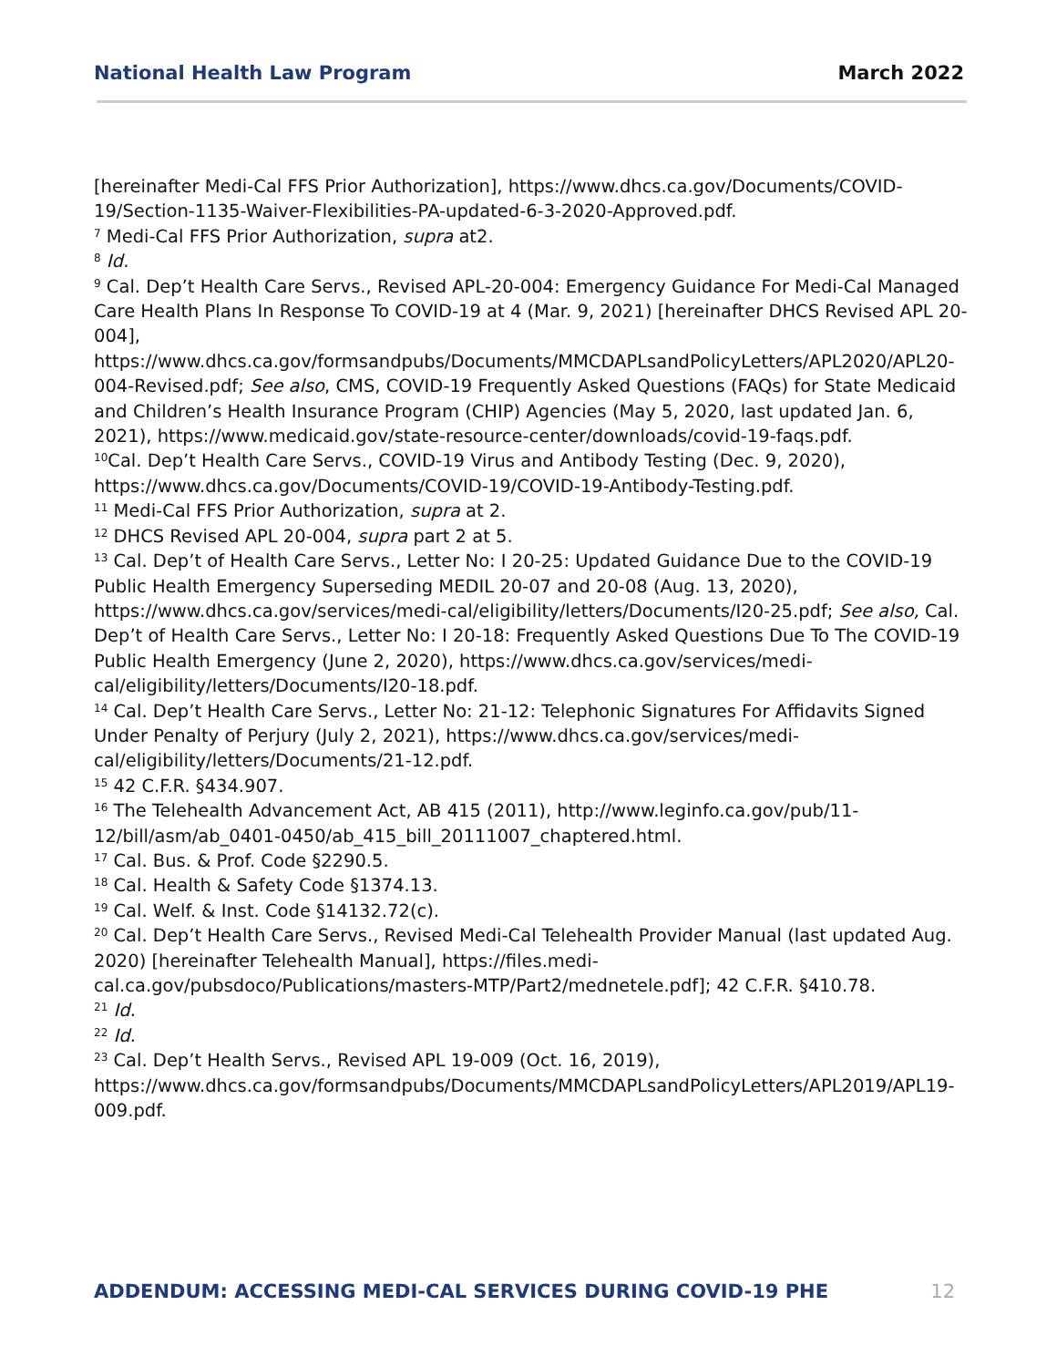National Health Law Program March 2022
[hereinafter Medi-Cal FFS Prior Authorization], https://www.dhcs.ca.gov/Documents/COVID-19/Section-1135-Waiver-Flexibilities-PA-updated-6-3-2020-Approved.pdf.
<sup>7</sup> Medi-Cal FFS Prior Authorization, supra at2.
<sup>8</sup> Id.
<sup>9</sup> Cal. Dep’t Health Care Servs., Revised APL-20-004: Emergency Guidance For Medi-Cal Managed Care Health Plans In Response To COVID-19 at 4 (Mar. 9, 2021) [hereinafter DHCS Revised APL 20-004], https://www.dhcs.ca.gov/formsandpubs/Documents/MMCDAPLsandPolicyLetters/APL2020/APL20-004-Revised.pdf; See also, CMS, COVID-19 Frequently Asked Questions (FAQs) for State Medicaid and Children’s Health Insurance Program (CHIP) Agencies (May 5, 2020, last updated Jan. 6, 2021), https://www.medicaid.gov/state-resource-center/downloads/covid-19-faqs.pdf.
<sup>10</sup> Cal. Dep’t Health Care Servs., COVID-19 Virus and Antibody Testing (Dec. 9, 2020), https://www.dhcs.ca.gov/Documents/COVID-19/COVID-19-Antibody-Testing.pdf.
<sup>11</sup> Medi-Cal FFS Prior Authorization, supra at 2.
<sup>12</sup> DHCS Revised APL 20-004, supra part 2 at 5.
<sup>13</sup> Cal. Dep’t of Health Care Servs., Letter No: I 20-25: Updated Guidance Due to the COVID-19 Public Health Emergency Superseding MEDIL 20-07 and 20-08 (Aug. 13, 2020), https://www.dhcs.ca.gov/services/medi-cal/eligibility/letters/Documents/I20-25.pdf; See also, Cal. Dep’t of Health Care Servs., Letter No: I 20-18: Frequently Asked Questions Due To The COVID-19 Public Health Emergency (June 2, 2020), https://www.dhcs.ca.gov/services/medi-cal/eligibility/letters/Documents/I20-18.pdf.
<sup>14</sup> Cal. Dep’t Health Care Servs., Letter No: 21-12: Telephonic Signatures For Affidavits Signed Under Penalty of Perjury (July 2, 2021), https://www.dhcs.ca.gov/services/medi-cal/eligibility/letters/Documents/21-12.pdf.
<sup>15</sup> 42 C.F.R. §434.907.
<sup>16</sup> The Telehealth Advancement Act, AB 415 (2011), http://www.leginfo.ca.gov/pub/11-12/bill/asm/ab_0401-0450/ab_415_bill_20111007_chaptered.html.
<sup>17</sup> Cal. Bus. & Prof. Code §2290.5.
<sup>18</sup> Cal. Health & Safety Code §1374.13.
<sup>19</sup> Cal. Welf. & Inst. Code §14132.72(c).
<sup>20</sup> Cal. Dep’t Health Care Servs., Revised Medi-Cal Telehealth Provider Manual (last updated Aug. 2020) [hereinafter Telehealth Manual], https://files.medi-cal.ca.gov/pubsdoco/Publications/masters-MTP/Part2/mednetele.pdf]; 42 C.F.R. §410.78.
<sup>21</sup> Id.
<sup>22</sup> Id.
<sup>23</sup> Cal. Dep’t Health Servs., Revised APL 19-009 (Oct. 16, 2019), https://www.dhcs.ca.gov/formsandpubs/Documents/MMCDAPLsandPolicyLetters/APL2019/APL19-009.pdf.
ADDENDUM: ACCESSING MEDI-CAL SERVICES DURING COVID-19 PHE 12